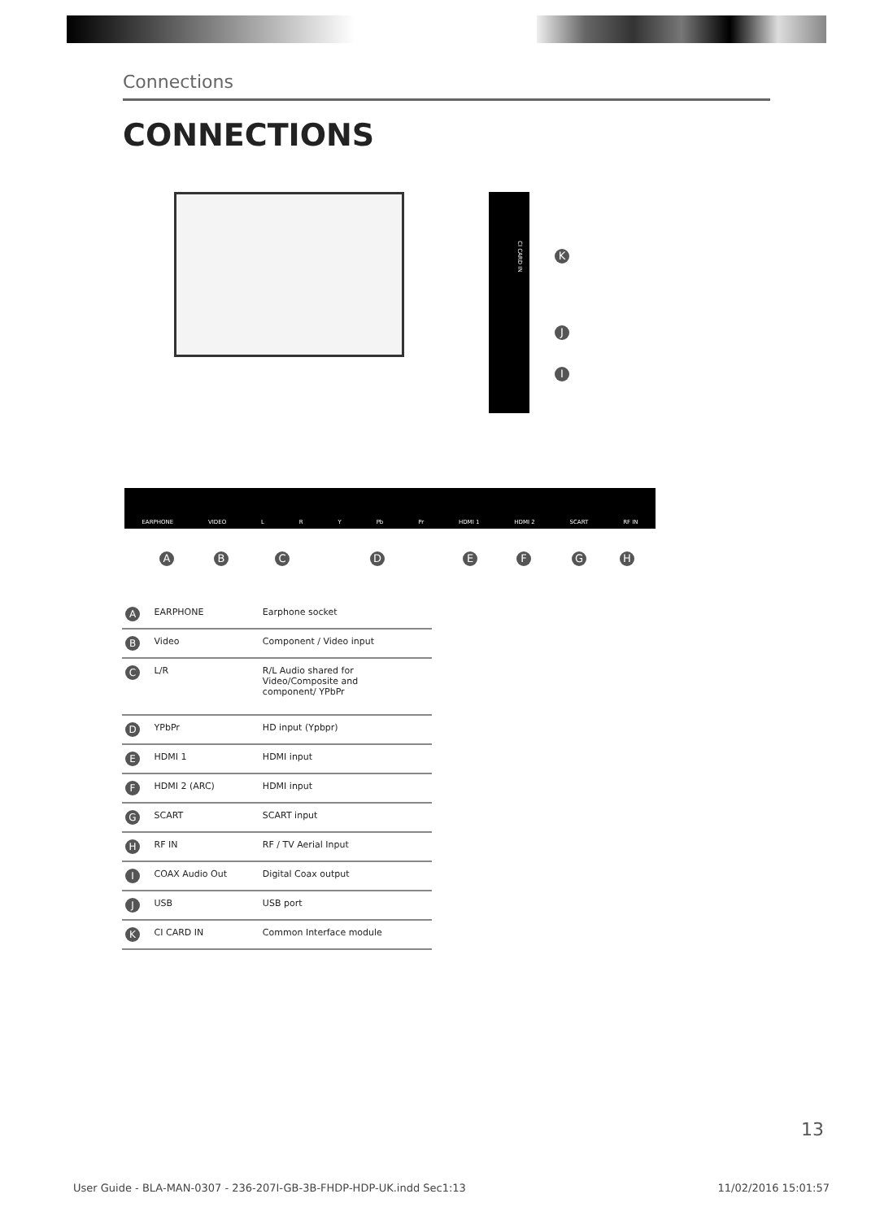Connections
CONNECTIONS
CI CARD IN
K
J
I
EARPHONE VIDEO L R Y Pb Pr HDMI 1 HDMI 2 SCART RF IN
A B C D E F G H
| A | EARPHONE | Earphone socket |
| B | Video | Component / Video input |
| C | L/R | R/L Audio shared for Video/Composite and component/ YPbPr |
| D | YPbPr | HD input (Ypbpr) |
| E | HDMI 1 | HDMI input |
| F | HDMI 2 (ARC) | HDMI input |
| G | SCART | SCART input |
| H | RF IN | RF / TV Aerial Input |
| I | COAX Audio Out | Digital Coax output |
| J | USB | USB port |
| K | CI CARD IN | Common Interface module |
13
User Guide - BLA-MAN-0307 - 236-207I-GB-3B-FHDP-HDP-UK.indd Sec1:13 11/02/2016 15:01:57